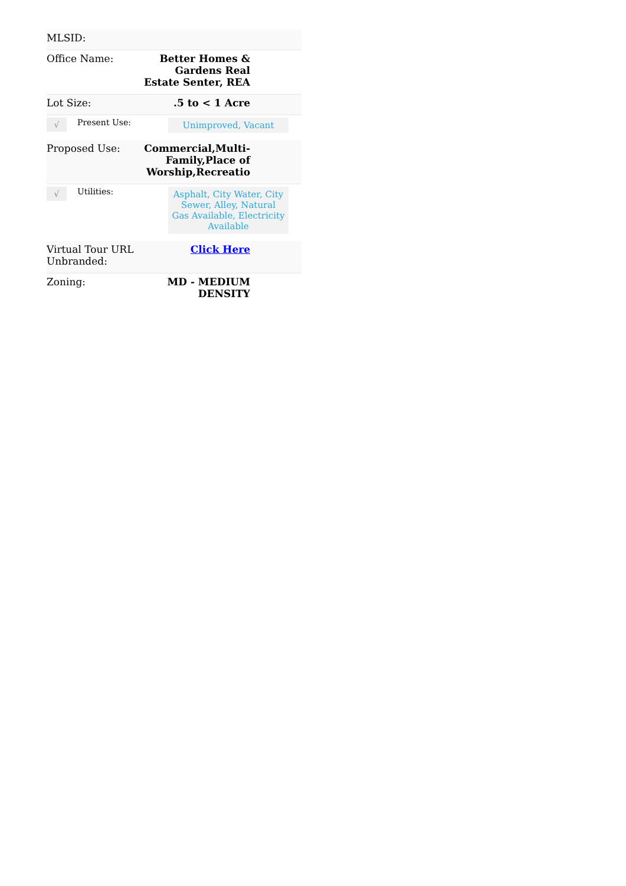| MLSID: | | |
| Office Name: | Better Homes & Gardens Real Estate Senter, REA | |
| Lot Size: | .5 to < 1 Acre | |
| √ | Present Use: | Unimproved, Vacant | |
| Proposed Use: | Commercial,Multi-Family,Place of Worship,Recreatio | |
| √ | Utilities: | Asphalt, City Water, City Sewer, Alley, Natural Gas Available, Electricity Available | |
| Virtual Tour URL Unbranded: | Click Here | |
| Zoning: | MD - MEDIUM DENSITY | |